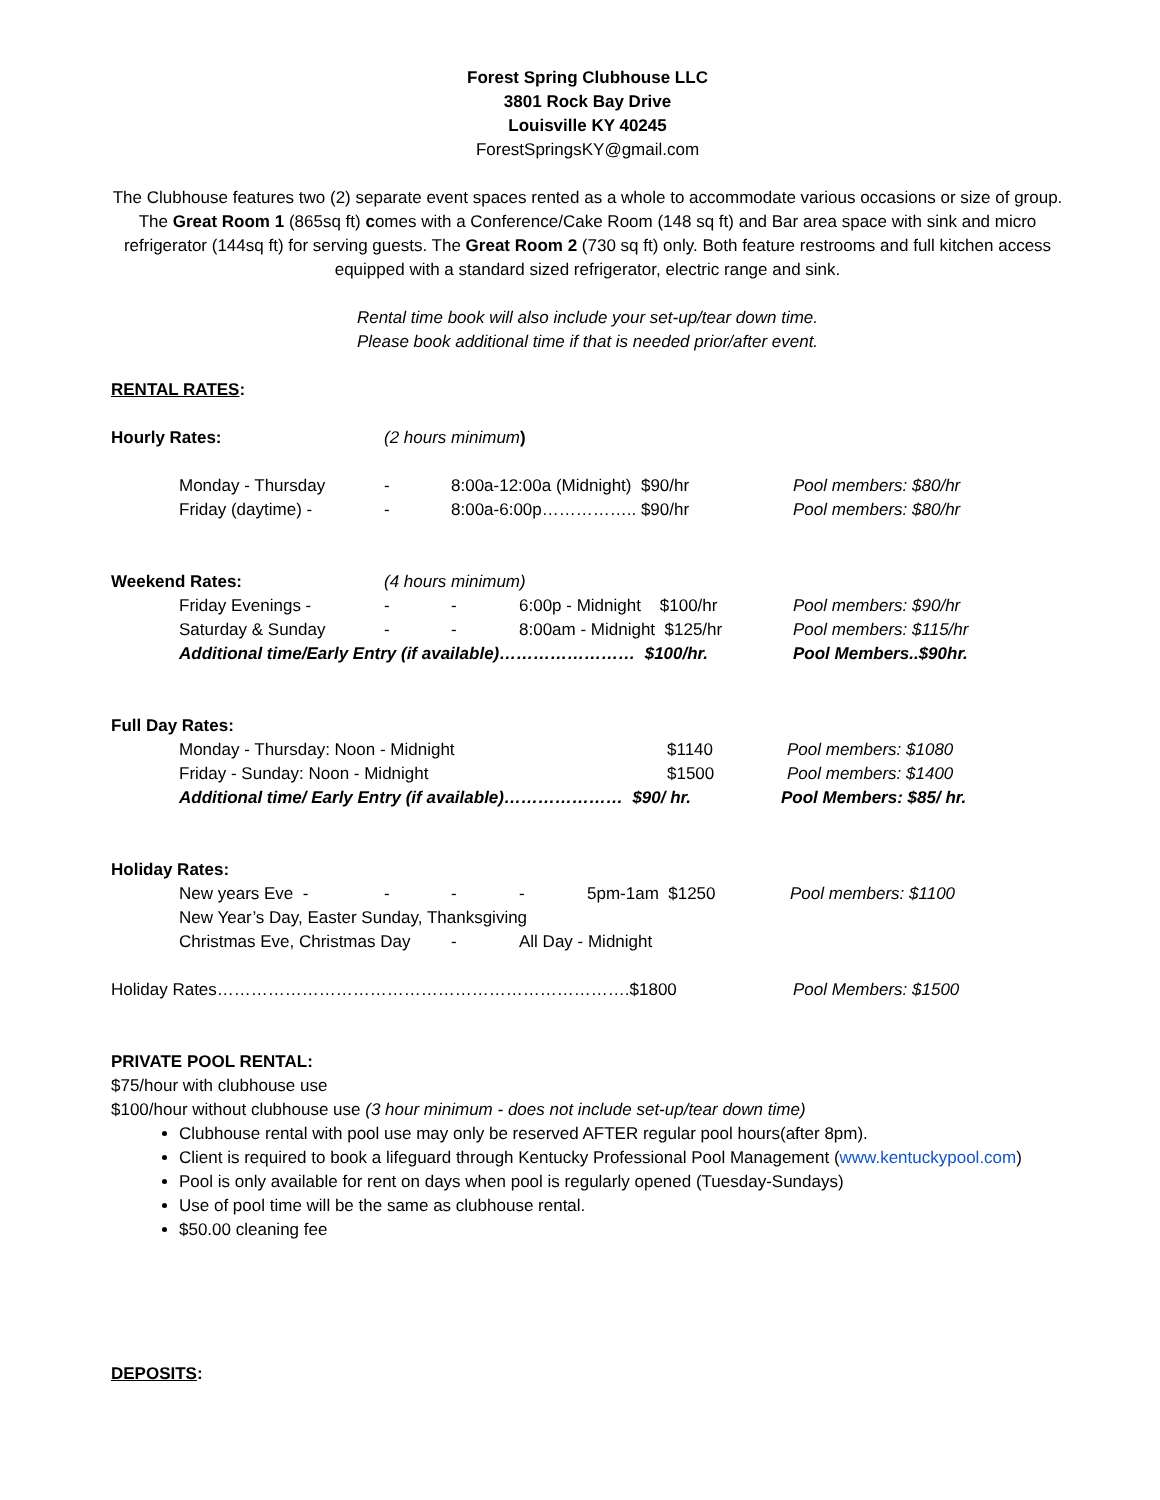Forest Spring Clubhouse LLC
3801 Rock Bay Drive
Louisville KY 40245
ForestSpringsKY@gmail.com
The Clubhouse features two (2) separate event spaces rented as a whole to accommodate various occasions or size of group. The Great Room 1 (865sq ft) comes with a Conference/Cake Room (148 sq ft) and Bar area space with sink and micro refrigerator (144sq ft) for serving guests. The Great Room 2 (730 sq ft) only. Both feature restrooms and full kitchen access equipped with a standard sized refrigerator, electric range and sink.
Rental time book will also include your set-up/tear down time.
Please book additional time if that is needed prior/after event.
RENTAL RATES:
Hourly Rates: (2 hours minimum)
Monday - Thursday - 8:00a-12:00a (Midnight) $90/hr Pool members: $80/hr
Friday (daytime) - - 8:00a-6:00p…………….. $90/hr Pool members: $80/hr
Weekend Rates: (4 hours minimum)
Friday Evenings - - - 6:00p - Midnight $100/hr Pool members: $90/hr
Saturday & Sunday - - 8:00am - Midnight $125/hr Pool members: $115/hr
Additional time/Early Entry (if available)…………………… $100/hr. Pool Members..$90hr.
Full Day Rates:
Monday - Thursday: Noon - Midnight $1140 Pool members: $1080
Friday - Sunday: Noon - Midnight $1500 Pool members: $1400
Additional time/ Early Entry (if available)………………… $90/ hr. Pool Members: $85/ hr.
Holiday Rates:
New years Eve - - - - 5pm-1am $1250 Pool members: $1100
New Year’s Day, Easter Sunday, Thanksgiving
Christmas Eve, Christmas Day - All Day - Midnight
Holiday Rates……………………………………………………………….$1800 Pool Members: $1500
PRIVATE POOL RENTAL:
$75/hour with clubhouse use
$100/hour without clubhouse use (3 hour minimum - does not include set-up/tear down time)
Clubhouse rental with pool use may only be reserved AFTER regular pool hours(after 8pm).
Client is required to book a lifeguard through Kentucky Professional Pool Management (www.kentuckypool.com)
Pool is only available for rent on days when pool is regularly opened (Tuesday-Sundays)
Use of pool time will be the same as clubhouse rental.
$50.00 cleaning fee
DEPOSITS: